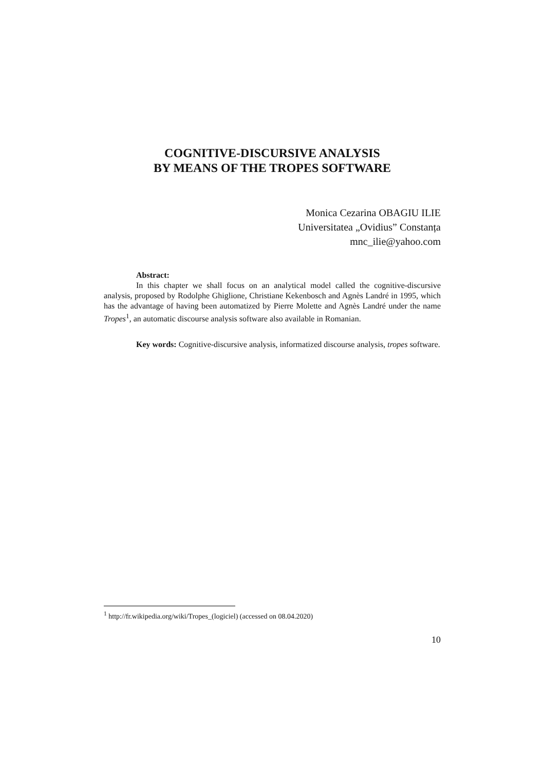COGNITIVE-DISCURSIVE ANALYSIS
BY MEANS OF THE TROPES SOFTWARE
Monica Cezarina OBAGIU ILIE
Universitatea „Ovidius” Constanța
mnc_ilie@yahoo.com
Abstract:
In this chapter we shall focus on an analytical model called the cognitive-discursive analysis, proposed by Rodolphe Ghiglione, Christiane Kekenbosch and Agnès Landré in 1995, which has the advantage of having been automatized by Pierre Molette and Agnès Landré under the name Tropes<sup>1</sup>, an automatic discourse analysis software also available in Romanian.
Key words: Cognitive-discursive analysis, informatized discourse analysis, tropes software.
<sup>1</sup> http://fr.wikipedia.org/wiki/Tropes_(logiciel) (accessed on 08.04.2020)
10